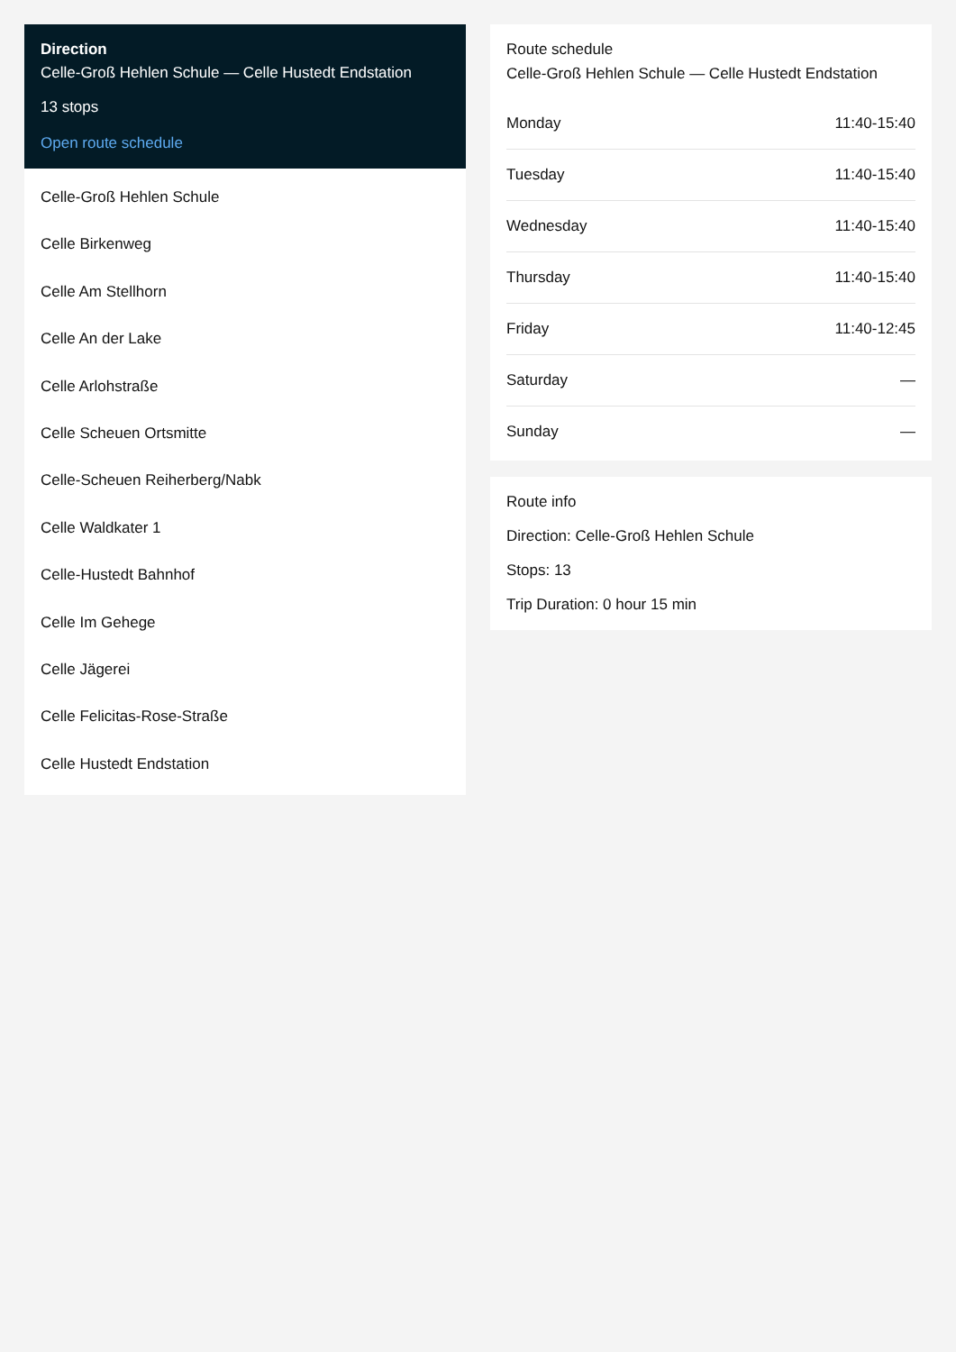Direction
Celle-Groß Hehlen Schule — Celle Hustedt Endstation
13 stops
Open route schedule
Celle-Groß Hehlen Schule
Celle Birkenweg
Celle Am Stellhorn
Celle An der Lake
Celle Arlohstraße
Celle Scheuen Ortsmitte
Celle-Scheuen Reiherberg/Nabk
Celle Waldkater 1
Celle-Hustedt Bahnhof
Celle Im Gehege
Celle Jägerei
Celle Felicitas-Rose-Straße
Celle Hustedt Endstation
Route schedule
Celle-Groß Hehlen Schule — Celle Hustedt Endstation
| Monday | 11:40-15:40 |
| Tuesday | 11:40-15:40 |
| Wednesday | 11:40-15:40 |
| Thursday | 11:40-15:40 |
| Friday | 11:40-12:45 |
| Saturday | — |
| Sunday | — |
Route info
Direction: Celle-Groß Hehlen Schule
Stops: 13
Trip Duration: 0 hour 15 min